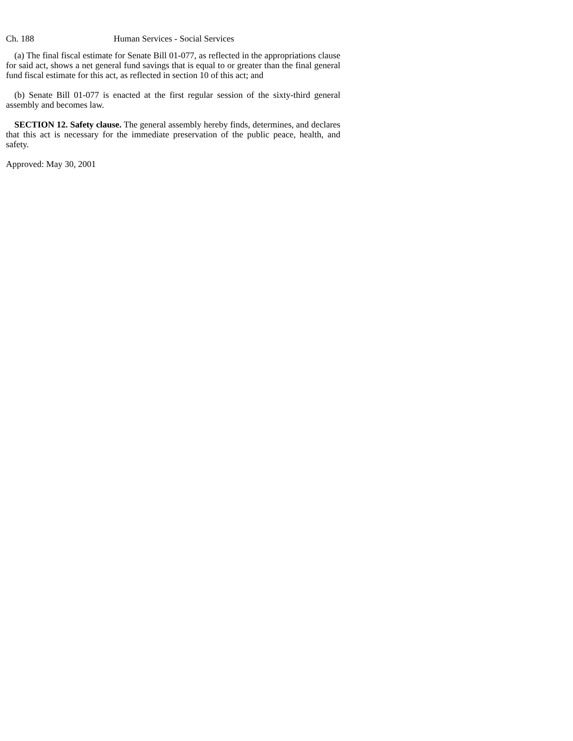Ch. 188 Human Services - Social Services
(a) The final fiscal estimate for Senate Bill 01-077, as reflected in the appropriations clause for said act, shows a net general fund savings that is equal to or greater than the final general fund fiscal estimate for this act, as reflected in section 10 of this act; and
(b) Senate Bill 01-077 is enacted at the first regular session of the sixty-third general assembly and becomes law.
SECTION 12. Safety clause. The general assembly hereby finds, determines, and declares that this act is necessary for the immediate preservation of the public peace, health, and safety.
Approved: May 30, 2001